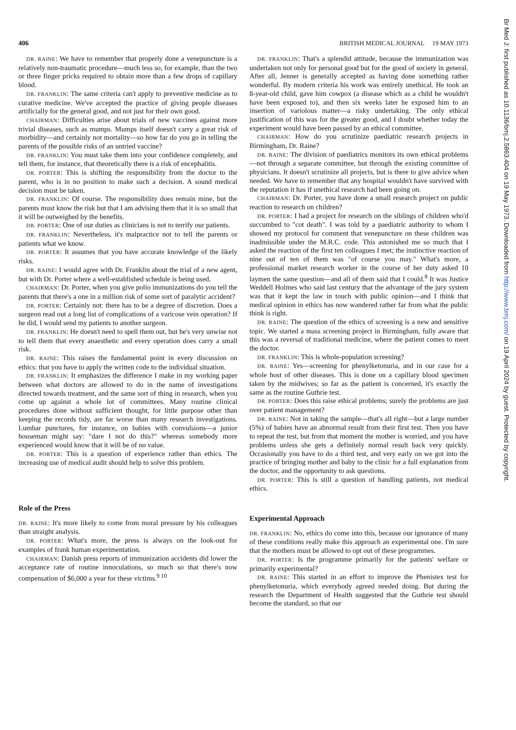406 BRITISH MEDICAL JOURNAL 19 MAY 1973
DR. RAINE: We have to remember that properly done a venepuncture is a relatively non-traumatic procedure—much less so, for example, than the two or three finger pricks required to obtain more than a few drops of capillary blood.
DR. FRANKLIN: The same criteria can't apply to preventive medicine as to curative medicine. We've accepted the practice of giving people diseases artificially for the general good, and not just for their own good.
CHAIRMAN: Difficulties arise about trials of new vaccines against more trivial diseases, such as mumps. Mumps itself doesn't carry a great risk of morbidity—and certainly not mortality—so how far do you go in telling the parents of the possible risks of an untried vaccine?
DR. FRANKLIN: You must take them into your confidence completely, and tell them, for instance, that theoretically there is a risk of encephalitis.
DR. PORTER: This is shifting the responsibility from the doctor to the parent, who is in no position to make such a decision. A sound medical decision must be taken.
DR. FRANKLIN: Of course. The responsibility does remain mine, but the parents must know the risk but that I am advising them that it is so small that it will be outweighed by the benefits.
DR. PORTER: One of our duties as clinicians is not to terrify our patients.
DR. FRANKLIN: Nevertheless, it's malpractice not to tell the parents or patients what we know.
DR. PORTER: It assumes that you have accurate knowledge of the likely risks.
DR. RAINE: I would agree with Dr. Franklin about the trial of a new agent, but with Dr. Porter where a well-established schedule is being used.
CHAIRMAN: Dr. Porter, when you give polio immunizations do you tell the parents that there's a one in a million risk of some sort of paralytic accident?
DR. PORTER: Certainly not: there has to be a degree of discretion. Does a surgeon read out a long list of complications of a varicose vein operation? If he did, I would send my patients to another surgeon.
DR. FRANKLIN: He doesn't need to spell them out, but he's very unwise not to tell them that every anaesthetic and every operation does carry a small risk.
DR. RAINE: This raises the fundamental point in every discussion on ethics: that you have to apply the written code to the individual situation.
DR. FRANKLIN: It emphasizes the difference I make in my working paper between what doctors are allowed to do in the name of investigations directed towards treatment, and the same sort of thing in research, when you come up against a whole lot of committees. Many routine clinical procedures done without sufficient thought, for little purpose other than keeping the records tidy, are far worse than many research investigations. Lumbar punctures, for instance, on babies with convulsions—a junior houseman might say: "dare I not do this?" whereas somebody more experienced would know that it will be of no value.
DR. PORTER: This is a question of experience rather than ethics. The increasing use of medical audit should help to solve this problem.
Role of the Press
DR. RAINE: It's more likely to come from moral pressure by his colleagues than straight analysis.
DR. PORTER: What's more, the press is always on the look-out for examples of frank human experimentation.
CHAIRMAN: Danish press reports of immunization accidents did lower the acceptance rate of routine innoculations, so much so that there's now compensation of $6,000 a year for these victims.<sup>9 10</sup>
DR. FRANKLIN: That's a splendid attitude, because the immunization was undertaken not only for personal good but for the good of society in general. After all, Jenner is generally accepted as having done something rather wonderful. By modern criteria his work was entirely unethical. He took an 8-year-old child, gave him cowpox (a disease which as a child he wouldn't have been exposed to), and then six weeks later he exposed him to an insertion of variolous matter—a risky undertaking. The only ethical justification of this was for the greater good, and I doubt whether today the experiment would have been passed by an ethical committee.
CHAIRMAN: How do you scrutinize paediatric research projects in Birmingham, Dr. Raine?
DR. RAINE: The division of paediatrics monitors its own ethical problems—not through a separate committee, but through the existing committee of physicians. It doesn't scrutinize all projects, but is there to give advice when needed. We have to remember that any hospital wouldn't have survived with the reputation it has if unethical research had been going on.
CHAIRMAN: Dr. Porter, you have done a small research project on public reaction to research on children?
DR. PORTER: I had a project for research on the siblings of children who'd succumbed to "cot death". I was told by a paediatric authority to whom I showed my protocol for comment that venepuncture on these children was inadmissible under the M.R.C. code. This astonished me so much that I asked the reaction of the first ten colleagues I met; the instinctive reaction of nine out of ten of them was "of course you may." What's more, a professional market research worker in the course of her duty asked 10 laymen the same question—and all of them said that I could.<sup>8</sup> It was Justice Weddell Holmes who said last century that the advantage of the jury system was that it kept the law in touch with public opinion—and I think that medical opinion in ethics has now wandered rather far from what the public think is right.
DR. RAINE: The question of the ethics of screening is a new and sensitive topic. We started a mass screening project in Birmingham, fully aware that this was a reversal of traditional medicine, where the patient comes to meet the doctor.
DR. FRANKLIN: This is whole-population screening?
DR. RAINE: Yes—screening for phenylketonuria, and in our case for a whole host of other diseases. This is done on a capillary blood specimen taken by the midwives; so far as the patient is concerned, it's exactly the same as the routine Guthrie test.
DR. PORTER: Does this raise ethical problems; surely the problems are just over patient management?
DR. RAINE: Not in taking the sample—that's all right—but a large number (5%) of babies have an abnormal result from their first test. Then you have to repeat the test, but from that moment the mother is worried, and you have problems unless she gets a definitely normal result back very quickly. Occasionally you have to do a third test, and very early on we got into the practice of bringing mother and baby to the clinic for a full explanation from the doctor, and the opportunity to ask questions.
DR. PORTER: This is still a question of handling patients, not medical ethics.
Experimental Approach
DR. FRANKLIN: No, ethics do come into this, because our ignorance of many of these conditions really make this approach an experimental one. I'm sure that the mothers must be allowed to opt out of these programmes.
DR. PORTER: Is the programme primarily for the patients' welfare or primarily experimental?
DR. RAINE: This started in an effort to improve the Phenistex test for phenylketonuria, which everybody agreed needed doing. But during the research the Department of Health suggested that the Guthrie test should become the standard, so that our
Br Med J: first published as 10.1136/bmj.2.5863.404 on 19 May 1973. Downloaded from http://www.bmj.com/ on 19 April 2024 by guest. Protected by copyright.